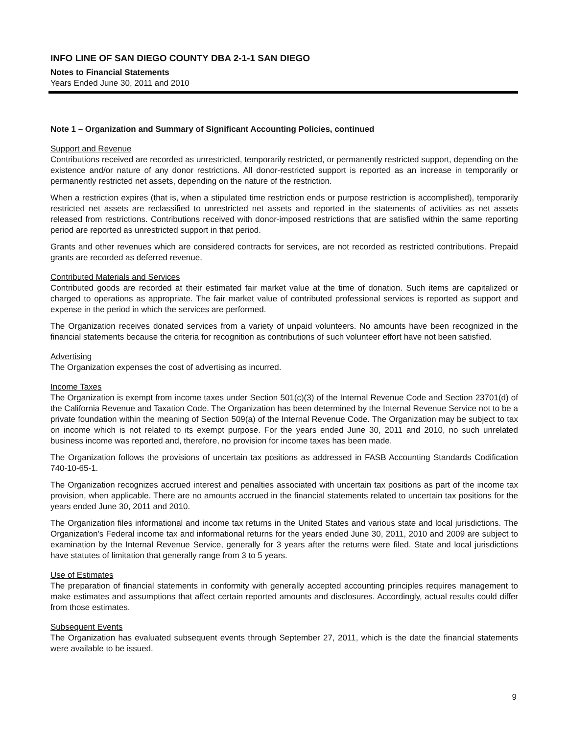INFO LINE OF SAN DIEGO COUNTY DBA 2-1-1 SAN DIEGO
Notes to Financial Statements
Years Ended June 30, 2011 and 2010
Note 1 – Organization and Summary of Significant Accounting Policies, continued
Support and Revenue
Contributions received are recorded as unrestricted, temporarily restricted, or permanently restricted support, depending on the existence and/or nature of any donor restrictions. All donor-restricted support is reported as an increase in temporarily or permanently restricted net assets, depending on the nature of the restriction.
When a restriction expires (that is, when a stipulated time restriction ends or purpose restriction is accomplished), temporarily restricted net assets are reclassified to unrestricted net assets and reported in the statements of activities as net assets released from restrictions. Contributions received with donor-imposed restrictions that are satisfied within the same reporting period are reported as unrestricted support in that period.
Grants and other revenues which are considered contracts for services, are not recorded as restricted contributions. Prepaid grants are recorded as deferred revenue.
Contributed Materials and Services
Contributed goods are recorded at their estimated fair market value at the time of donation. Such items are capitalized or charged to operations as appropriate. The fair market value of contributed professional services is reported as support and expense in the period in which the services are performed.
The Organization receives donated services from a variety of unpaid volunteers. No amounts have been recognized in the financial statements because the criteria for recognition as contributions of such volunteer effort have not been satisfied.
Advertising
The Organization expenses the cost of advertising as incurred.
Income Taxes
The Organization is exempt from income taxes under Section 501(c)(3) of the Internal Revenue Code and Section 23701(d) of the California Revenue and Taxation Code. The Organization has been determined by the Internal Revenue Service not to be a private foundation within the meaning of Section 509(a) of the Internal Revenue Code. The Organization may be subject to tax on income which is not related to its exempt purpose. For the years ended June 30, 2011 and 2010, no such unrelated business income was reported and, therefore, no provision for income taxes has been made.
The Organization follows the provisions of uncertain tax positions as addressed in FASB Accounting Standards Codification 740-10-65-1.
The Organization recognizes accrued interest and penalties associated with uncertain tax positions as part of the income tax provision, when applicable. There are no amounts accrued in the financial statements related to uncertain tax positions for the years ended June 30, 2011 and 2010.
The Organization files informational and income tax returns in the United States and various state and local jurisdictions. The Organization’s Federal income tax and informational returns for the years ended June 30, 2011, 2010 and 2009 are subject to examination by the Internal Revenue Service, generally for 3 years after the returns were filed. State and local jurisdictions have statutes of limitation that generally range from 3 to 5 years.
Use of Estimates
The preparation of financial statements in conformity with generally accepted accounting principles requires management to make estimates and assumptions that affect certain reported amounts and disclosures. Accordingly, actual results could differ from those estimates.
Subsequent Events
The Organization has evaluated subsequent events through September 27, 2011, which is the date the financial statements were available to be issued.
9